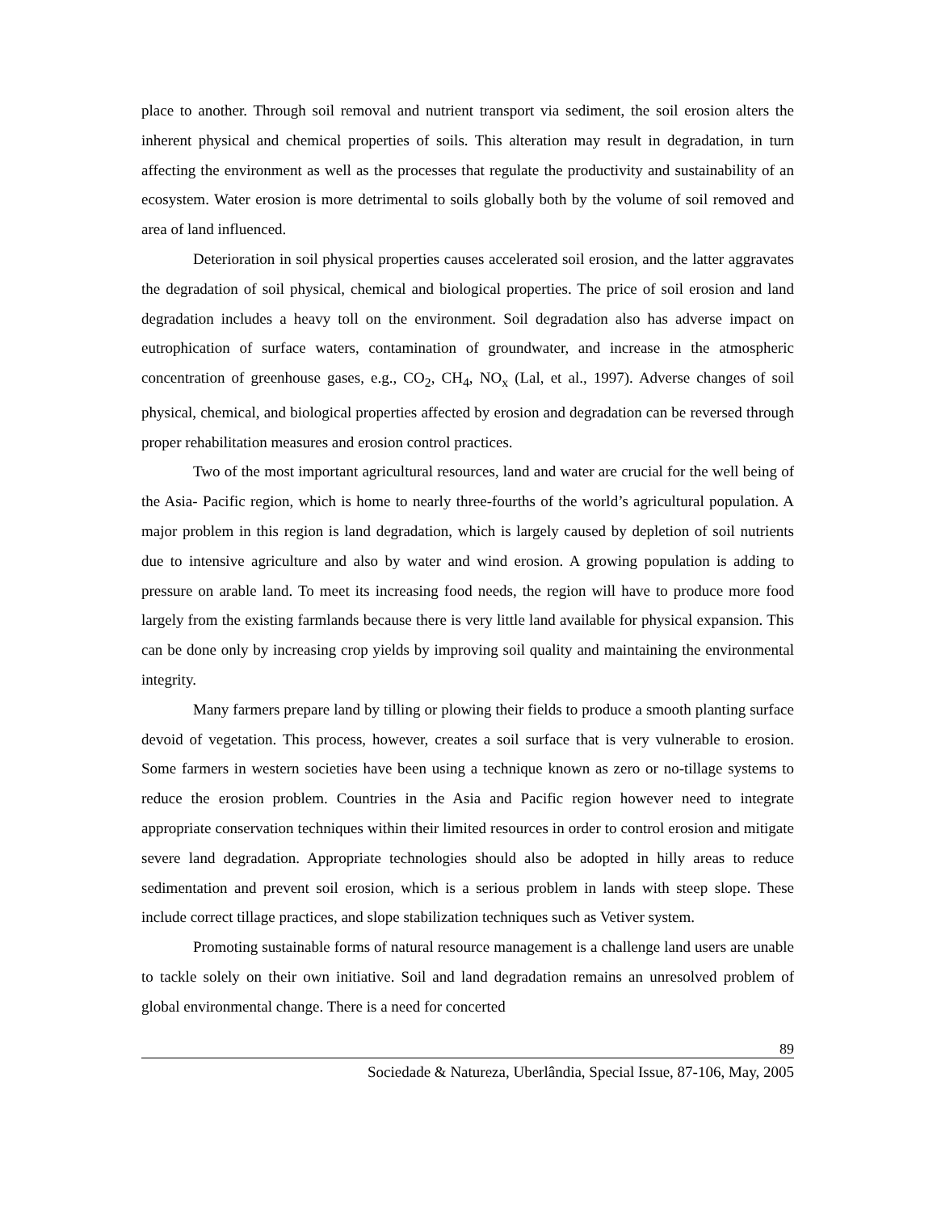place to another. Through soil removal and nutrient transport via sediment, the soil erosion alters the inherent physical and chemical properties of soils. This alteration may result in degradation, in turn affecting the environment as well as the processes that regulate the productivity and sustainability of an ecosystem. Water erosion is more detrimental to soils globally both by the volume of soil removed and area of land influenced.
Deterioration in soil physical properties causes accelerated soil erosion, and the latter aggravates the degradation of soil physical, chemical and biological properties. The price of soil erosion and land degradation includes a heavy toll on the environment. Soil degradation also has adverse impact on eutrophication of surface waters, contamination of groundwater, and increase in the atmospheric concentration of greenhouse gases, e.g., CO<sub>2</sub>, CH<sub>4</sub>, NO<sub>x</sub> (Lal, et al., 1997). Adverse changes of soil physical, chemical, and biological properties affected by erosion and degradation can be reversed through proper rehabilitation measures and erosion control practices.
Two of the most important agricultural resources, land and water are crucial for the well being of the Asia- Pacific region, which is home to nearly three-fourths of the world’s agricultural population. A major problem in this region is land degradation, which is largely caused by depletion of soil nutrients due to intensive agriculture and also by water and wind erosion. A growing population is adding to pressure on arable land. To meet its increasing food needs, the region will have to produce more food largely from the existing farmlands because there is very little land available for physical expansion. This can be done only by increasing crop yields by improving soil quality and maintaining the environmental integrity.
Many farmers prepare land by tilling or plowing their fields to produce a smooth planting surface devoid of vegetation. This process, however, creates a soil surface that is very vulnerable to erosion. Some farmers in western societies have been using a technique known as zero or no-tillage systems to reduce the erosion problem. Countries in the Asia and Pacific region however need to integrate appropriate conservation techniques within their limited resources in order to control erosion and mitigate severe land degradation. Appropriate technologies should also be adopted in hilly areas to reduce sedimentation and prevent soil erosion, which is a serious problem in lands with steep slope. These include correct tillage practices, and slope stabilization techniques such as Vetiver system.
Promoting sustainable forms of natural resource management is a challenge land users are unable to tackle solely on their own initiative. Soil and land degradation remains an unresolved problem of global environmental change. There is a need for concerted
89
Sociedade & Natureza, Uberlândia, Special Issue, 87-106, May, 2005